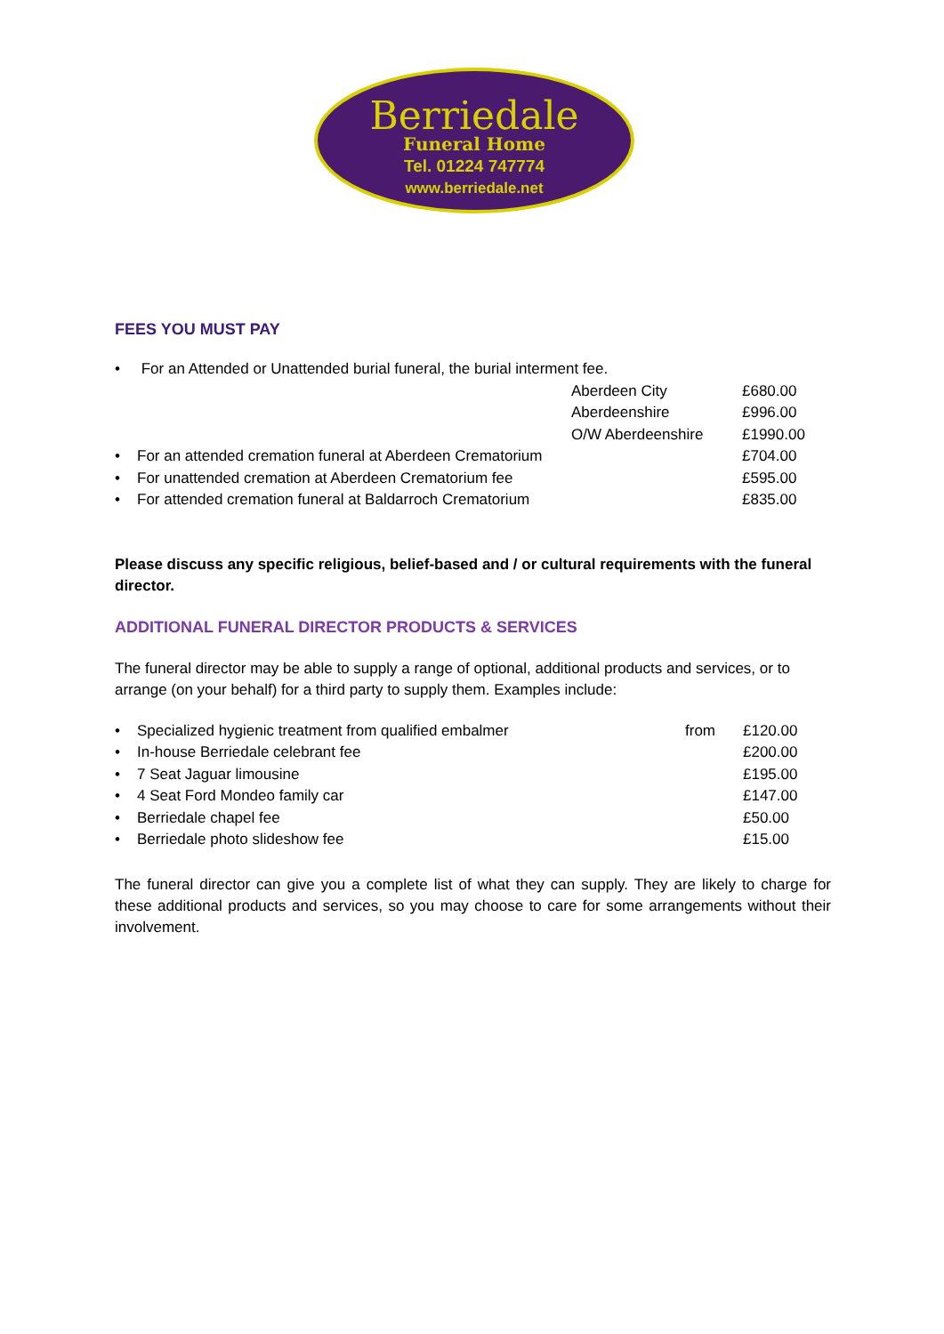Berriedale
Funeral Home
Tel. 01224 747774
www.berriedale.net
FEES YOU MUST PAY
| • | For an Attended or Unattended burial funeral, the burial interment fee. | | |
| | | Aberdeen City | £680.00 |
| | | Aberdeenshire | £996.00 |
| | | O/W Aberdeenshire | £1990.00 |
| • | For an attended cremation funeral at Aberdeen Crematorium | | £704.00 |
| • | For unattended cremation at Aberdeen Crematorium fee | | £595.00 |
| • | For attended cremation funeral at Baldarroch Crematorium | | £835.00 |
Please discuss any specific religious, belief-based and / or cultural requirements with the funeral director.
ADDITIONAL FUNERAL DIRECTOR PRODUCTS & SERVICES
The funeral director may be able to supply a range of optional, additional products and services, or to arrange (on your behalf) for a third party to supply them. Examples include:
| • | Specialized hygienic treatment from qualified embalmer | from | £120.00 |
| • | In-house Berriedale celebrant fee | | £200.00 |
| • | 7 Seat Jaguar limousine | | £195.00 |
| • | 4 Seat Ford Mondeo family car | | £147.00 |
| • | Berriedale chapel fee | | £50.00 |
| • | Berriedale photo slideshow fee | | £15.00 |
The funeral director can give you a complete list of what they can supply. They are likely to charge for these additional products and services, so you may choose to care for some arrangements without their involvement.